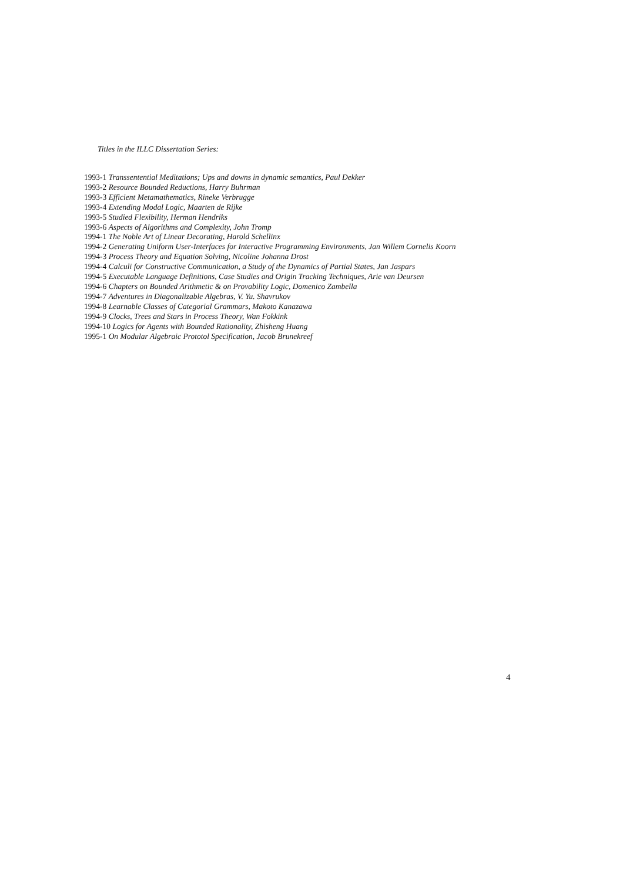Titles in the ILLC Dissertation Series:
1993-1 Transsentential Meditations; Ups and downs in dynamic semantics, Paul Dekker
1993-2 Resource Bounded Reductions, Harry Buhrman
1993-3 Efficient Metamathematics, Rineke Verbrugge
1993-4 Extending Modal Logic, Maarten de Rijke
1993-5 Studied Flexibility, Herman Hendriks
1993-6 Aspects of Algorithms and Complexity, John Tromp
1994-1 The Noble Art of Linear Decorating, Harold Schellinx
1994-2 Generating Uniform User-Interfaces for Interactive Programming Environments, Jan Willem Cornelis Koorn
1994-3 Process Theory and Equation Solving, Nicoline Johanna Drost
1994-4 Calculi for Constructive Communication, a Study of the Dynamics of Partial States, Jan Jaspars
1994-5 Executable Language Definitions, Case Studies and Origin Tracking Techniques, Arie van Deursen
1994-6 Chapters on Bounded Arithmetic & on Provability Logic, Domenico Zambella
1994-7 Adventures in Diagonalizable Algebras, V. Yu. Shavrukov
1994-8 Learnable Classes of Categorial Grammars, Makoto Kanazawa
1994-9 Clocks, Trees and Stars in Process Theory, Wan Fokkink
1994-10 Logics for Agents with Bounded Rationality, Zhisheng Huang
1995-1 On Modular Algebraic Prototol Specification, Jacob Brunekreef
4